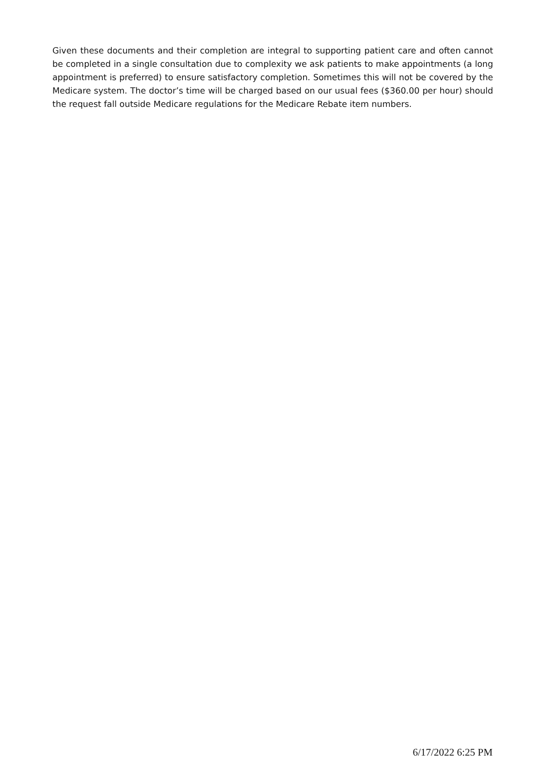Given these documents and their completion are integral to supporting patient care and often cannot be completed in a single consultation due to complexity we ask patients to make appointments (a long appointment is preferred) to ensure satisfactory completion. Sometimes this will not be covered by the Medicare system. The doctor’s time will be charged based on our usual fees ($360.00 per hour) should the request fall outside Medicare regulations for the Medicare Rebate item numbers.
6/17/2022 6:25 PM